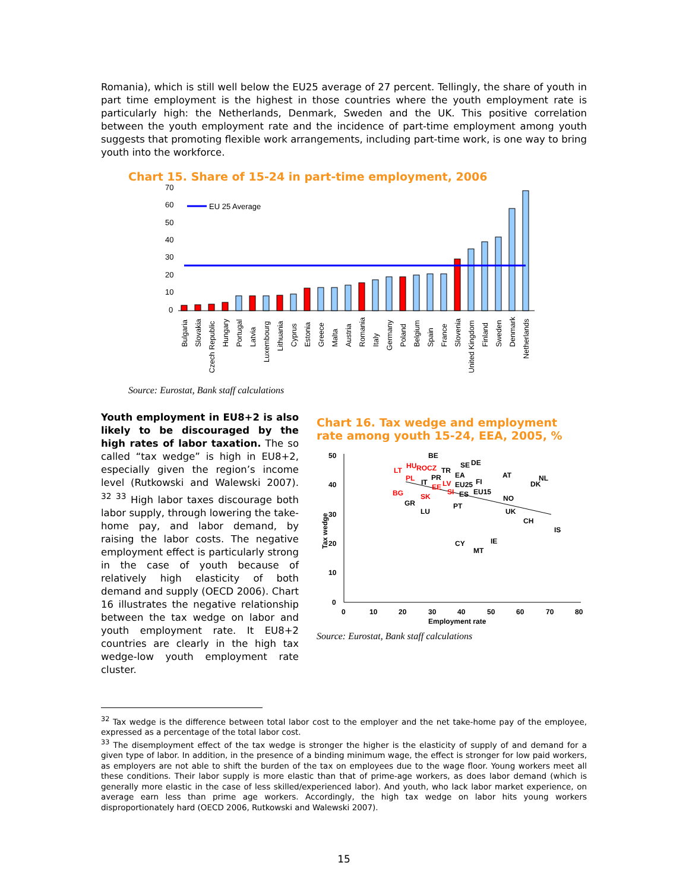Romania), which is still well below the EU25 average of 27 percent. Tellingly, the share of youth in part time employment is the highest in those countries where the youth employment rate is particularly high: the Netherlands, Denmark, Sweden and the UK. This positive correlation between the youth employment rate and the incidence of part-time employment among youth suggests that promoting flexible work arrangements, including part-time work, is one way to bring youth into the workforce.
Chart 15. Share of 15-24 in part-time employment, 2006
70
60
50
40
30
20
10
0
EU 25 Average
Bulgaria
Slovakia
Czech Republic
Hungary
Portugal
Latvia
Luxembourg
Lithuania
Cyprus
Estonia
Greece
Malta
Austria
Romania
Italy
Germany
Poland
Belgium
Spain
France
Slovenia
United Kingdom
Finland
Sweden
Denmark
Netherlands
Source: Eurostat, Bank staff calculations
Youth employment in EU8+2 is also likely to be discouraged by the high rates of labor taxation. The so called “tax wedge” is high in EU8+2, especially given the region’s income level (Rutkowski and Walewski 2007). <sup>32</sup> <sup>33</sup> High labor taxes discourage both labor supply, through lowering the take-home pay, and labor demand, by raising the labor costs. The negative employment effect is particularly strong in the case of youth because of relatively high elasticity of both demand and supply (OECD 2006). Chart 16 illustrates the negative relationship between the tax wedge on labor and youth employment rate. It EU8+2 countries are clearly in the high tax wedge-low youth employment rate cluster.
Chart 16. Tax wedge and employment rate among youth 15-24, EEA, 2005, %
50
40
30
20
10
0
0
10
20
30
40
50
60
70
80
Employment rate
Tax wedge
BE
SE
DE
LT
HU
ROCZ
TR
PL
PR
EA
AT
NL
IT
EE
LV
EU25
FI
DK
BG
SI
ES
EU15
SK
GR
NO
PT
LU
UK
CH
IS
CY
IE
MT
Source: Eurostat, Bank staff calculations
<sup>32</sup> Tax wedge is the difference between total labor cost to the employer and the net take-home pay of the employee, expressed as a percentage of the total labor cost.
<sup>33</sup> The disemployment effect of the tax wedge is stronger the higher is the elasticity of supply of and demand for a given type of labor. In addition, in the presence of a binding minimum wage, the effect is stronger for low paid workers, as employers are not able to shift the burden of the tax on employees due to the wage floor. Young workers meet all these conditions. Their labor supply is more elastic than that of prime-age workers, as does labor demand (which is generally more elastic in the case of less skilled/experienced labor). And youth, who lack labor market experience, on average earn less than prime age workers. Accordingly, the high tax wedge on labor hits young workers disproportionately hard (OECD 2006, Rutkowski and Walewski 2007).
15